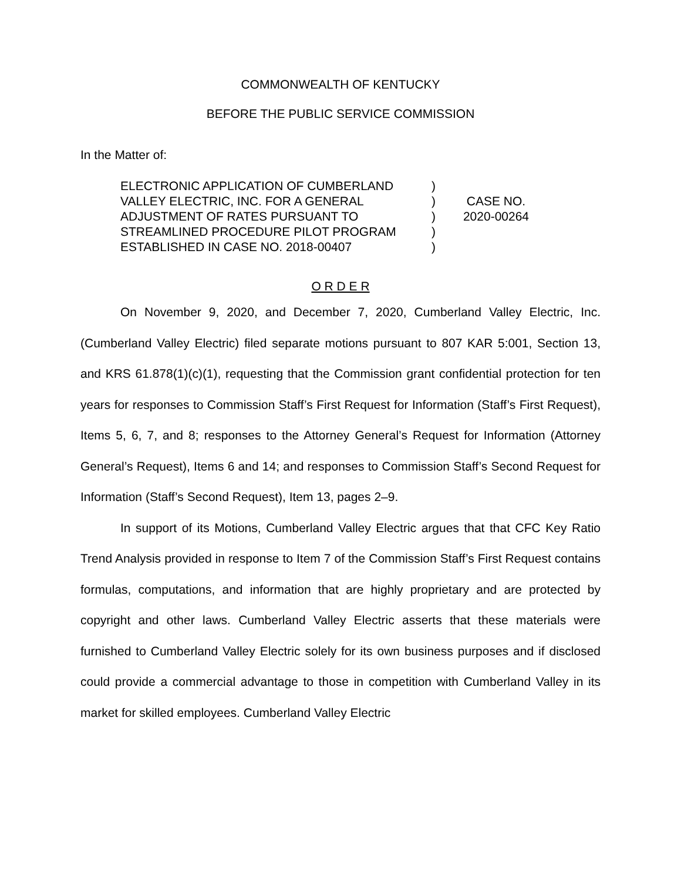COMMONWEALTH OF KENTUCKY
BEFORE THE PUBLIC SERVICE COMMISSION
In the Matter of:
ELECTRONIC APPLICATION OF CUMBERLAND VALLEY ELECTRIC, INC. FOR A GENERAL ADJUSTMENT OF RATES PURSUANT TO STREAMLINED PROCEDURE PILOT PROGRAM ESTABLISHED IN CASE NO. 2018-00407
)
)
)
)
)
CASE NO.
2020-00264
O R D E R
On November 9, 2020, and December 7, 2020, Cumberland Valley Electric, Inc. (Cumberland Valley Electric) filed separate motions pursuant to 807 KAR 5:001, Section 13, and KRS 61.878(1)(c)(1), requesting that the Commission grant confidential protection for ten years for responses to Commission Staff’s First Request for Information (Staff’s First Request), Items 5, 6, 7, and 8; responses to the Attorney General’s Request for Information (Attorney General’s Request), Items 6 and 14; and responses to Commission Staff’s Second Request for Information (Staff’s Second Request), Item 13, pages 2–9.
In support of its Motions, Cumberland Valley Electric argues that that CFC Key Ratio Trend Analysis provided in response to Item 7 of the Commission Staff’s First Request contains formulas, computations, and information that are highly proprietary and are protected by copyright and other laws. Cumberland Valley Electric asserts that these materials were furnished to Cumberland Valley Electric solely for its own business purposes and if disclosed could provide a commercial advantage to those in competition with Cumberland Valley in its market for skilled employees. Cumberland Valley Electric